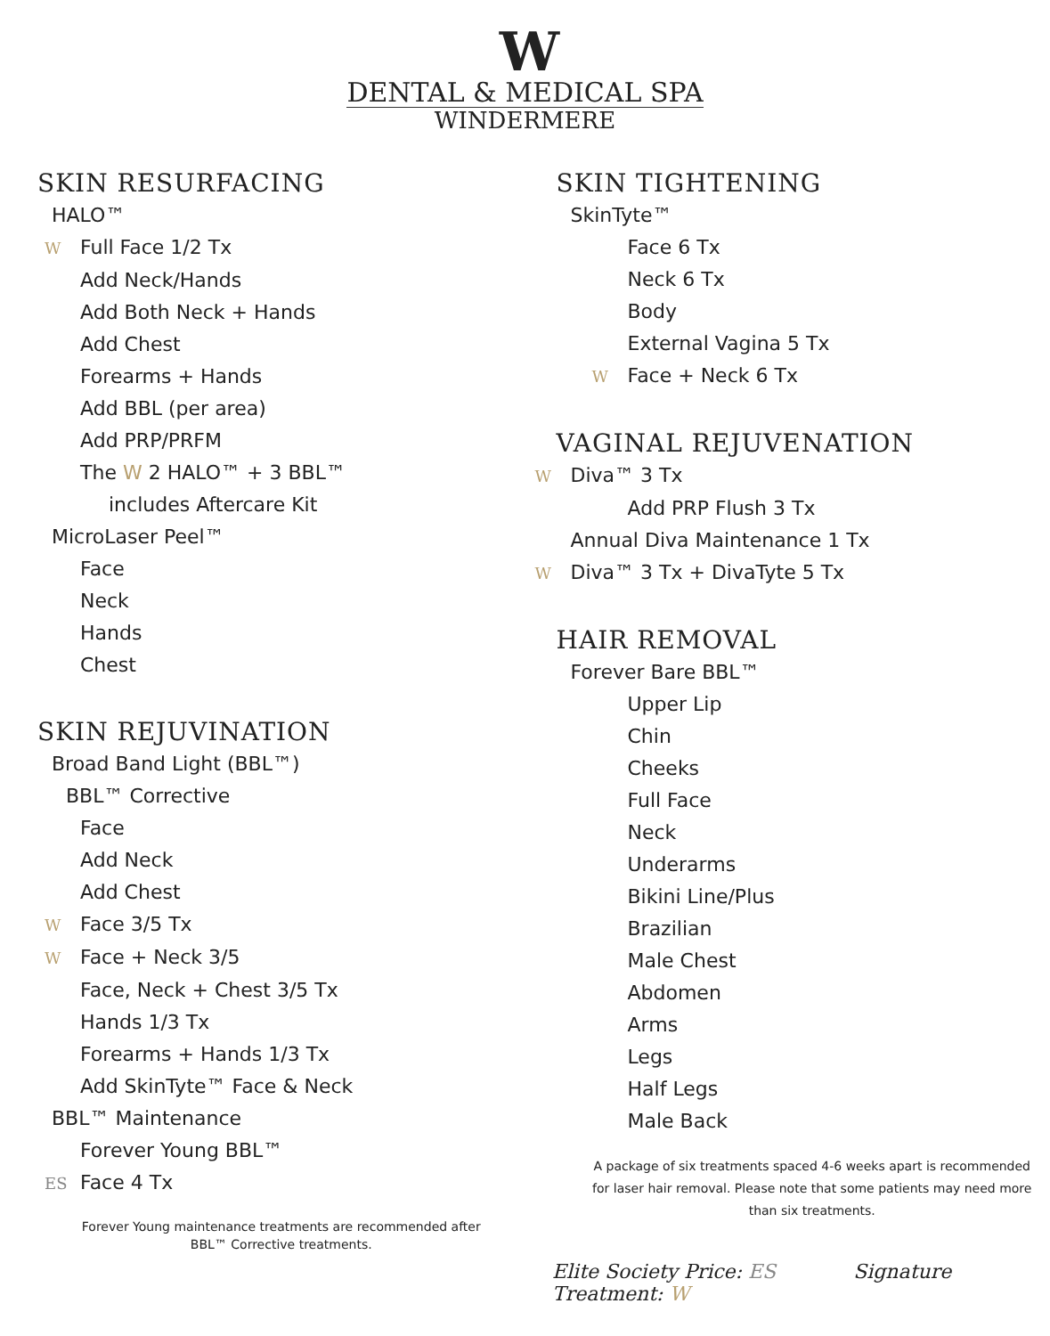W
DENTAL & MEDICAL SPA
WINDERMERE
SKIN RESURFACING
HALO™
W Full Face 1/2 Tx
Add Neck/Hands
Add Both Neck + Hands
Add Chest
Forearms + Hands
Add BBL (per area)
Add PRP/PRFM
The W 2 HALO™ + 3 BBL™
includes Aftercare Kit
MicroLaser Peel™
Face
Neck
Hands
Chest
SKIN REJUVINATION
Broad Band Light (BBL™)
BBL™ Corrective
Face
Add Neck
Add Chest
W Face 3/5 Tx
W Face + Neck 3/5
Face, Neck + Chest 3/5 Tx
Hands 1/3 Tx
Forearms + Hands 1/3 Tx
Add SkinTyte™ Face & Neck
BBL™ Maintenance
Forever Young BBL™
ES Face 4 Tx
Forever Young maintenance treatments are recommended after
BBL™ Corrective treatments.
SKIN TIGHTENING
SkinTyte™
Face 6 Tx
Neck 6 Tx
Body
External Vagina 5 Tx
W Face + Neck 6 Tx
VAGINAL REJUVENATION
W Diva™ 3 Tx
Add PRP Flush 3 Tx
Annual Diva Maintenance 1 Tx
W Diva™ 3 Tx + DivaTyte 5 Tx
HAIR REMOVAL
Forever Bare BBL™
Upper Lip
Chin
Cheeks
Full Face
Neck
Underarms
Bikini Line/Plus
Brazilian
Male Chest
Abdomen
Arms
Legs
Half Legs
Male Back
A package of six treatments spaced 4-6 weeks apart is recommended
for laser hair removal. Please note that some patients may need more
than six treatments.
Elite Society Price: ES Signature Treatment: W